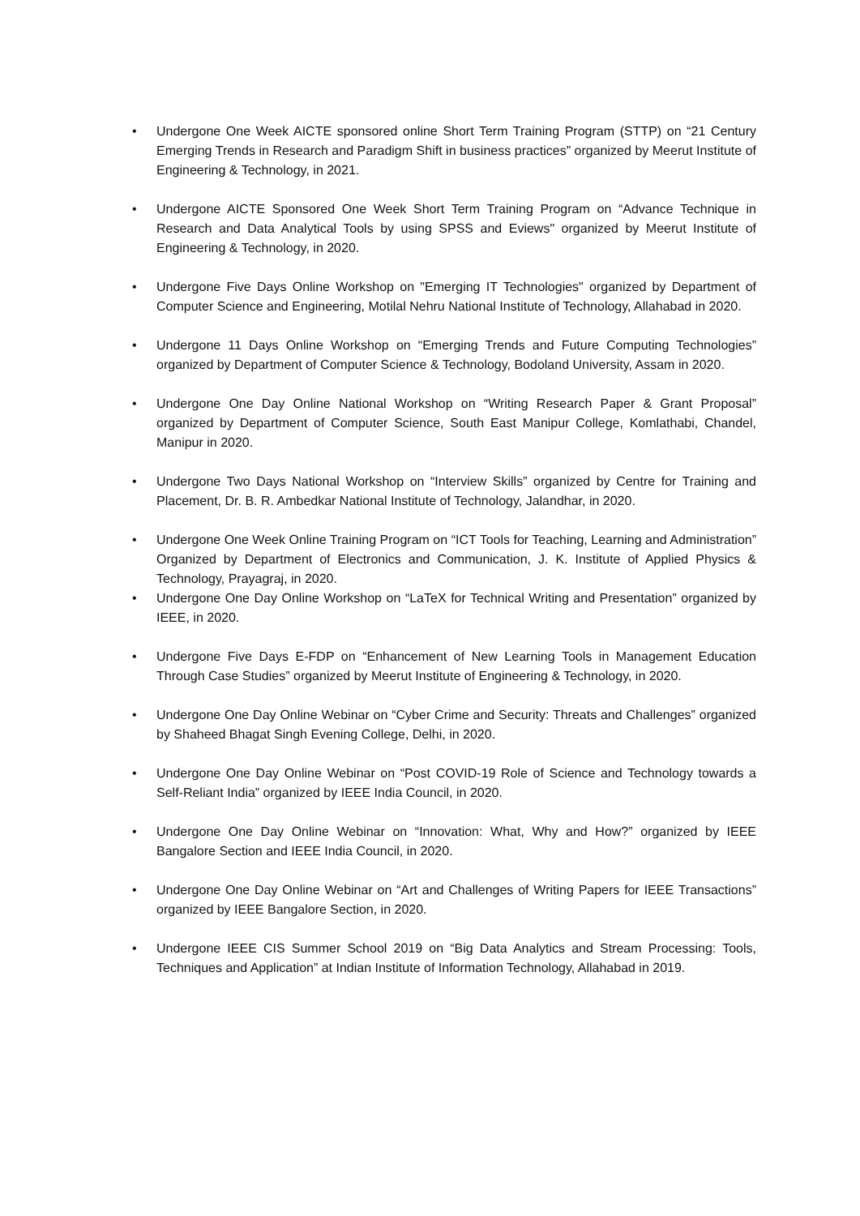• Undergone One Week AICTE sponsored online Short Term Training Program (STTP) on “21 Century Emerging Trends in Research and Paradigm Shift in business practices” organized by Meerut Institute of Engineering & Technology, in 2021.
• Undergone AICTE Sponsored One Week Short Term Training Program on “Advance Technique in Research and Data Analytical Tools by using SPSS and Eviews" organized by Meerut Institute of Engineering & Technology, in 2020.
• Undergone Five Days Online Workshop on "Emerging IT Technologies" organized by Department of Computer Science and Engineering, Motilal Nehru National Institute of Technology, Allahabad in 2020.
• Undergone 11 Days Online Workshop on “Emerging Trends and Future Computing Technologies” organized by Department of Computer Science & Technology, Bodoland University, Assam in 2020.
• Undergone One Day Online National Workshop on “Writing Research Paper & Grant Proposal” organized by Department of Computer Science, South East Manipur College, Komlathabi, Chandel, Manipur in 2020.
• Undergone Two Days National Workshop on “Interview Skills” organized by Centre for Training and Placement, Dr. B. R. Ambedkar National Institute of Technology, Jalandhar, in 2020.
• Undergone One Week Online Training Program on “ICT Tools for Teaching, Learning and Administration” Organized by Department of Electronics and Communication, J. K. Institute of Applied Physics & Technology, Prayagraj, in 2020.
• Undergone One Day Online Workshop on “LaTeX for Technical Writing and Presentation” organized by IEEE, in 2020.
• Undergone Five Days E-FDP on “Enhancement of New Learning Tools in Management Education Through Case Studies” organized by Meerut Institute of Engineering & Technology, in 2020.
• Undergone One Day Online Webinar on “Cyber Crime and Security: Threats and Challenges” organized by Shaheed Bhagat Singh Evening College, Delhi, in 2020.
• Undergone One Day Online Webinar on “Post COVID-19 Role of Science and Technology towards a Self-Reliant India” organized by IEEE India Council, in 2020.
• Undergone One Day Online Webinar on “Innovation: What, Why and How?” organized by IEEE Bangalore Section and IEEE India Council, in 2020.
• Undergone One Day Online Webinar on “Art and Challenges of Writing Papers for IEEE Transactions” organized by IEEE Bangalore Section, in 2020.
• Undergone IEEE CIS Summer School 2019 on “Big Data Analytics and Stream Processing: Tools, Techniques and Application” at Indian Institute of Information Technology, Allahabad in 2019.